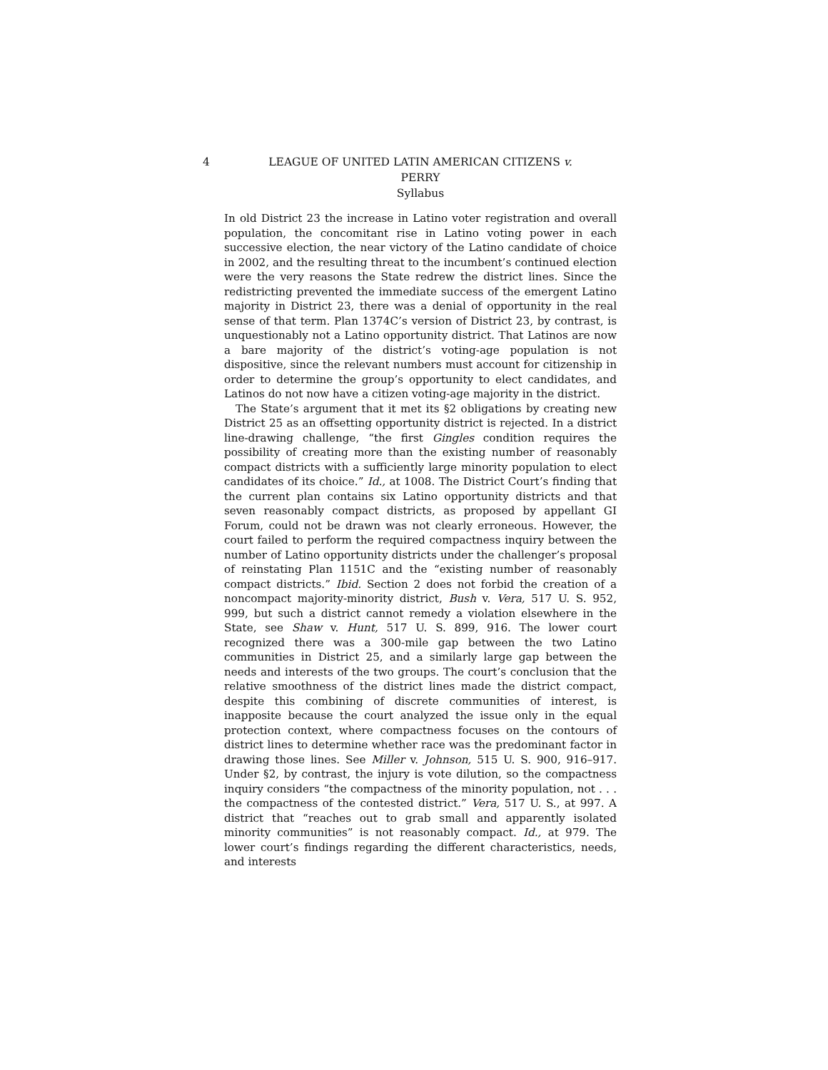4 LEAGUE OF UNITED LATIN AMERICAN CITIZENS v.
PERRY
Syllabus
In old District 23 the increase in Latino voter registration and overall population, the concomitant rise in Latino voting power in each successive election, the near victory of the Latino candidate of choice in 2002, and the resulting threat to the incumbent’s continued election were the very reasons the State redrew the district lines. Since the redistricting prevented the immediate success of the emergent Latino majority in District 23, there was a denial of opportunity in the real sense of that term. Plan 1374C’s version of District 23, by contrast, is unquestionably not a Latino opportunity district. That Latinos are now a bare majority of the district’s voting-age population is not dispositive, since the relevant numbers must account for citizenship in order to determine the group’s opportunity to elect candidates, and Latinos do not now have a citizen voting-age majority in the district.
The State’s argument that it met its §2 obligations by creating new District 25 as an offsetting opportunity district is rejected. In a district line-drawing challenge, “the first Gingles condition requires the possibility of creating more than the existing number of reasonably compact districts with a sufficiently large minority population to elect candidates of its choice.” Id., at 1008. The District Court’s finding that the current plan contains six Latino opportunity districts and that seven reasonably compact districts, as proposed by appellant GI Forum, could not be drawn was not clearly erroneous. However, the court failed to perform the required compactness inquiry between the number of Latino opportunity districts under the challenger’s proposal of reinstating Plan 1151C and the “existing number of reasonably compact districts.” Ibid. Section 2 does not forbid the creation of a noncompact majority-minority district, Bush v. Vera, 517 U. S. 952, 999, but such a district cannot remedy a violation elsewhere in the State, see Shaw v. Hunt, 517 U. S. 899, 916. The lower court recognized there was a 300-mile gap between the two Latino communities in District 25, and a similarly large gap between the needs and interests of the two groups. The court’s conclusion that the relative smoothness of the district lines made the district compact, despite this combining of discrete communities of interest, is inapposite because the court analyzed the issue only in the equal protection context, where compactness focuses on the contours of district lines to determine whether race was the predominant factor in drawing those lines. See Miller v. Johnson, 515 U. S. 900, 916–917. Under §2, by contrast, the injury is vote dilution, so the compactness inquiry considers “the compactness of the minority population, not . . . the compactness of the contested district.” Vera, 517 U. S., at 997. A district that “reaches out to grab small and apparently isolated minority communities” is not reasonably compact. Id., at 979. The lower court’s findings regarding the different characteristics, needs, and interests